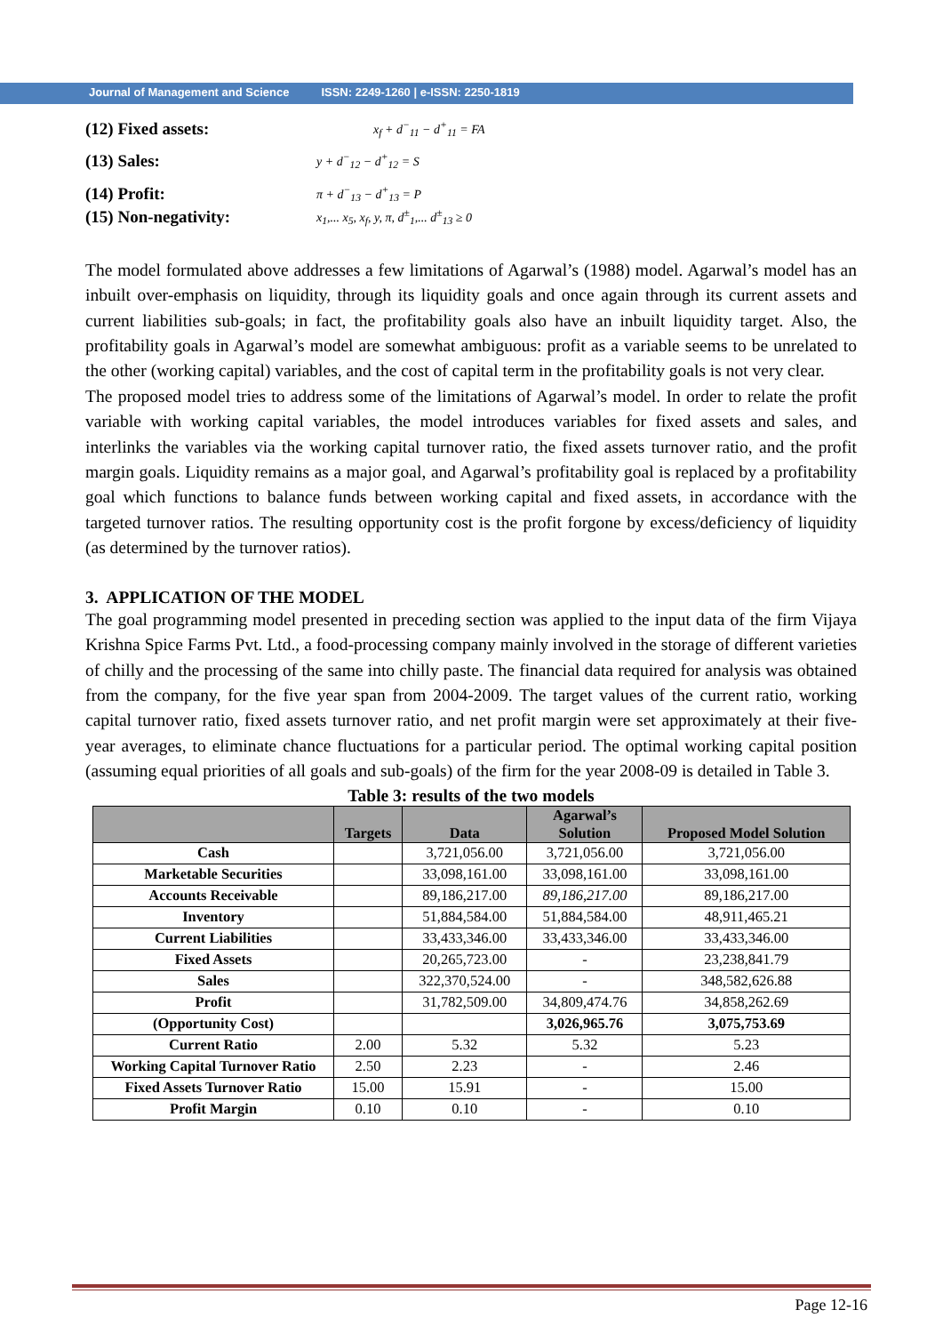Journal of Management and Science ISSN: 2249-1260 | e-ISSN: 2250-1819
(12) Fixed assets:
x<sub>f</sub> + d<sup>−</sup><sub>11</sub> − d<sup>+</sup><sub>11</sub> = FA
(13) Sales:
y + d<sup>−</sup><sub>12</sub> − d<sup>+</sup><sub>12</sub> = S
(14) Profit:
π + d<sup>−</sup><sub>13</sub> − d<sup>+</sup><sub>13</sub> = P
(15) Non-negativity:
x<sub>1</sub>,... x<sub>5</sub>, x<sub>f</sub>, y, π, d<sup>±</sup><sub>1</sub>,... d<sup>±</sup><sub>13</sub> ≥ 0
The model formulated above addresses a few limitations of Agarwal’s (1988) model. Agarwal’s model has an inbuilt over-emphasis on liquidity, through its liquidity goals and once again through its current assets and current liabilities sub-goals; in fact, the profitability goals also have an inbuilt liquidity target. Also, the profitability goals in Agarwal’s model are somewhat ambiguous: profit as a variable seems to be unrelated to the other (working capital) variables, and the cost of capital term in the profitability goals is not very clear.
The proposed model tries to address some of the limitations of Agarwal’s model. In order to relate the profit variable with working capital variables, the model introduces variables for fixed assets and sales, and interlinks the variables via the working capital turnover ratio, the fixed assets turnover ratio, and the profit margin goals. Liquidity remains as a major goal, and Agarwal’s profitability goal is replaced by a profitability goal which functions to balance funds between working capital and fixed assets, in accordance with the targeted turnover ratios. The resulting opportunity cost is the profit forgone by excess/deficiency of liquidity (as determined by the turnover ratios).
3. APPLICATION OF THE MODEL
The goal programming model presented in preceding section was applied to the input data of the firm Vijaya Krishna Spice Farms Pvt. Ltd., a food-processing company mainly involved in the storage of different varieties of chilly and the processing of the same into chilly paste. The financial data required for analysis was obtained from the company, for the five year span from 2004-2009. The target values of the current ratio, working capital turnover ratio, fixed assets turnover ratio, and net profit margin were set approximately at their five-year averages, to eliminate chance fluctuations for a particular period. The optimal working capital position (assuming equal priorities of all goals and sub-goals) of the firm for the year 2008-09 is detailed in Table 3.
Table 3: results of the two models
| | Targets | Data | Agarwal’s Solution | Proposed Model Solution |
| --- | --- | --- | --- | --- |
| Cash | | 3,721,056.00 | 3,721,056.00 | 3,721,056.00 |
| Marketable Securities | | 33,098,161.00 | 33,098,161.00 | 33,098,161.00 |
| Accounts Receivable | | 89,186,217.00 | 89,186,217.00 | 89,186,217.00 |
| Inventory | | 51,884,584.00 | 51,884,584.00 | 48,911,465.21 |
| Current Liabilities | | 33,433,346.00 | 33,433,346.00 | 33,433,346.00 |
| Fixed Assets | | 20,265,723.00 | - | 23,238,841.79 |
| Sales | | 322,370,524.00 | - | 348,582,626.88 |
| Profit | | 31,782,509.00 | 34,809,474.76 | 34,858,262.69 |
| (Opportunity Cost) | | | 3,026,965.76 | 3,075,753.69 |
| Current Ratio | 2.00 | 5.32 | 5.32 | 5.23 |
| Working Capital Turnover Ratio | 2.50 | 2.23 | - | 2.46 |
| Fixed Assets Turnover Ratio | 15.00 | 15.91 | - | 15.00 |
| Profit Margin | 0.10 | 0.10 | - | 0.10 |
Page 12-16